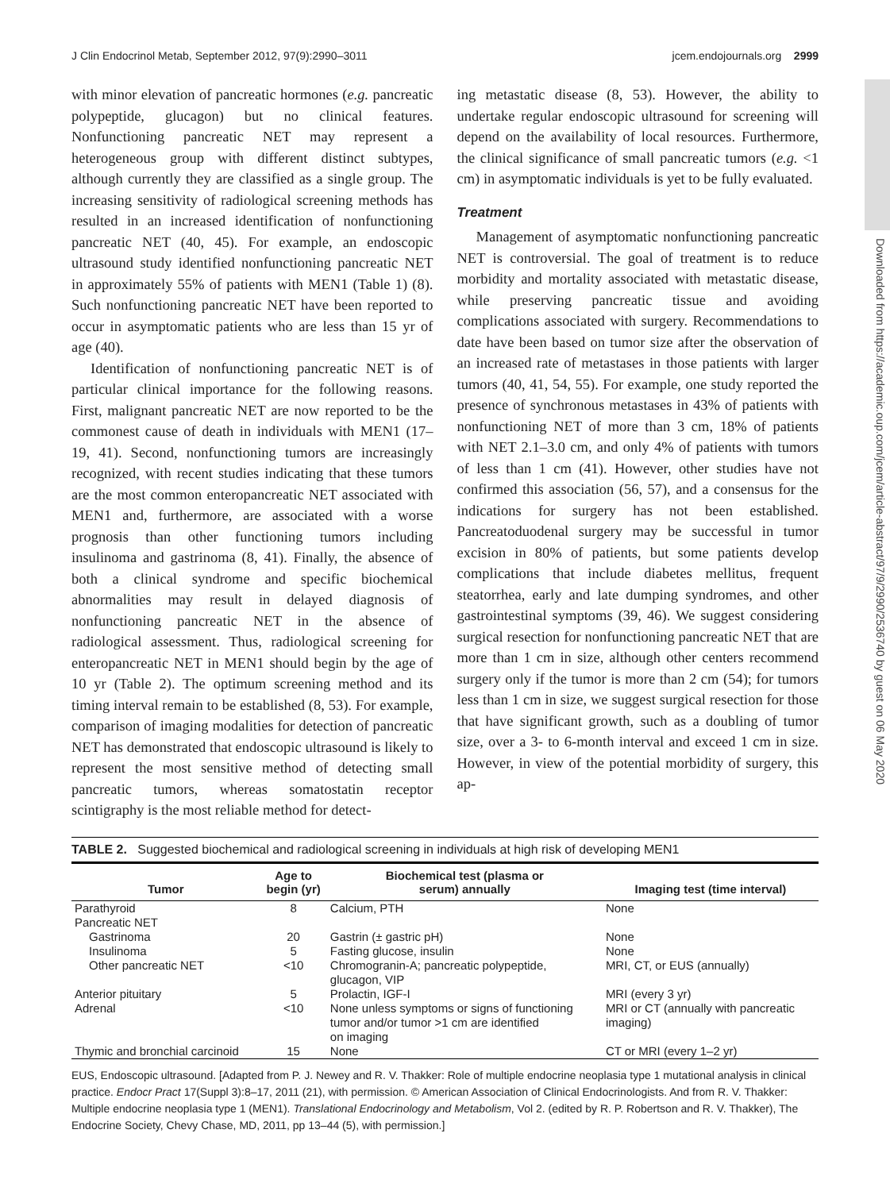J Clin Endocrinol Metab, September 2012, 97(9):2990–3011 jcem.endojournals.org 2999
Downloaded from https://academic.oup.com/jcem/article-abstract/97/9/2990/2536740 by guest on 06 May 2020
with minor elevation of pancreatic hormones (e.g. pancreatic polypeptide, glucagon) but no clinical features. Nonfunctioning pancreatic NET may represent a heterogeneous group with different distinct subtypes, although currently they are classified as a single group. The increasing sensitivity of radiological screening methods has resulted in an increased identification of nonfunctioning pancreatic NET (40, 45). For example, an endoscopic ultrasound study identified nonfunctioning pancreatic NET in approximately 55% of patients with MEN1 (Table 1) (8). Such nonfunctioning pancreatic NET have been reported to occur in asymptomatic patients who are less than 15 yr of age (40).
Identification of nonfunctioning pancreatic NET is of particular clinical importance for the following reasons. First, malignant pancreatic NET are now reported to be the commonest cause of death in individuals with MEN1 (17–19, 41). Second, nonfunctioning tumors are increasingly recognized, with recent studies indicating that these tumors are the most common enteropancreatic NET associated with MEN1 and, furthermore, are associated with a worse prognosis than other functioning tumors including insulinoma and gastrinoma (8, 41). Finally, the absence of both a clinical syndrome and specific biochemical abnormalities may result in delayed diagnosis of nonfunctioning pancreatic NET in the absence of radiological assessment. Thus, radiological screening for enteropancreatic NET in MEN1 should begin by the age of 10 yr (Table 2). The optimum screening method and its timing interval remain to be established (8, 53). For example, comparison of imaging modalities for detection of pancreatic NET has demonstrated that endoscopic ultrasound is likely to represent the most sensitive method of detecting small pancreatic tumors, whereas somatostatin receptor scintigraphy is the most reliable method for detect-
ing metastatic disease (8, 53). However, the ability to undertake regular endoscopic ultrasound for screening will depend on the availability of local resources. Furthermore, the clinical significance of small pancreatic tumors (e.g. <1 cm) in asymptomatic individuals is yet to be fully evaluated.
Treatment
Management of asymptomatic nonfunctioning pancreatic NET is controversial. The goal of treatment is to reduce morbidity and mortality associated with metastatic disease, while preserving pancreatic tissue and avoiding complications associated with surgery. Recommendations to date have been based on tumor size after the observation of an increased rate of metastases in those patients with larger tumors (40, 41, 54, 55). For example, one study reported the presence of synchronous metastases in 43% of patients with nonfunctioning NET of more than 3 cm, 18% of patients with NET 2.1–3.0 cm, and only 4% of patients with tumors of less than 1 cm (41). However, other studies have not confirmed this association (56, 57), and a consensus for the indications for surgery has not been established. Pancreatoduodenal surgery may be successful in tumor excision in 80% of patients, but some patients develop complications that include diabetes mellitus, frequent steatorrhea, early and late dumping syndromes, and other gastrointestinal symptoms (39, 46). We suggest considering surgical resection for nonfunctioning pancreatic NET that are more than 1 cm in size, although other centers recommend surgery only if the tumor is more than 2 cm (54); for tumors less than 1 cm in size, we suggest surgical resection for those that have significant growth, such as a doubling of tumor size, over a 3- to 6-month interval and exceed 1 cm in size. However, in view of the potential morbidity of surgery, this ap-
TABLE 2. Suggested biochemical and radiological screening in individuals at high risk of developing MEN1
| Tumor | Age to begin (yr) | Biochemical test (plasma or serum) annually | Imaging test (time interval) |
| --- | --- | --- | --- |
| Parathyroid | 8 | Calcium, PTH | None |
| Pancreatic NET | | | |
| Gastrinoma | 20 | Gastrin (± gastric pH) | None |
| Insulinoma | 5 | Fasting glucose, insulin | None |
| Other pancreatic NET | <10 | Chromogranin-A; pancreatic polypeptide, glucagon, VIP | MRI, CT, or EUS (annually) |
| Anterior pituitary | 5 | Prolactin, IGF-I | MRI (every 3 yr) |
| Adrenal | <10 | None unless symptoms or signs of functioning tumor and/or tumor >1 cm are identified on imaging | MRI or CT (annually with pancreatic imaging) |
| Thymic and bronchial carcinoid | 15 | None | CT or MRI (every 1–2 yr) |
EUS, Endoscopic ultrasound. [Adapted from P. J. Newey and R. V. Thakker: Role of multiple endocrine neoplasia type 1 mutational analysis in clinical practice. Endocr Pract 17(Suppl 3):8–17, 2011 (21), with permission. © American Association of Clinical Endocrinologists. And from R. V. Thakker: Multiple endocrine neoplasia type 1 (MEN1). Translational Endocrinology and Metabolism, Vol 2. (edited by R. P. Robertson and R. V. Thakker), The Endocrine Society, Chevy Chase, MD, 2011, pp 13–44 (5), with permission.]